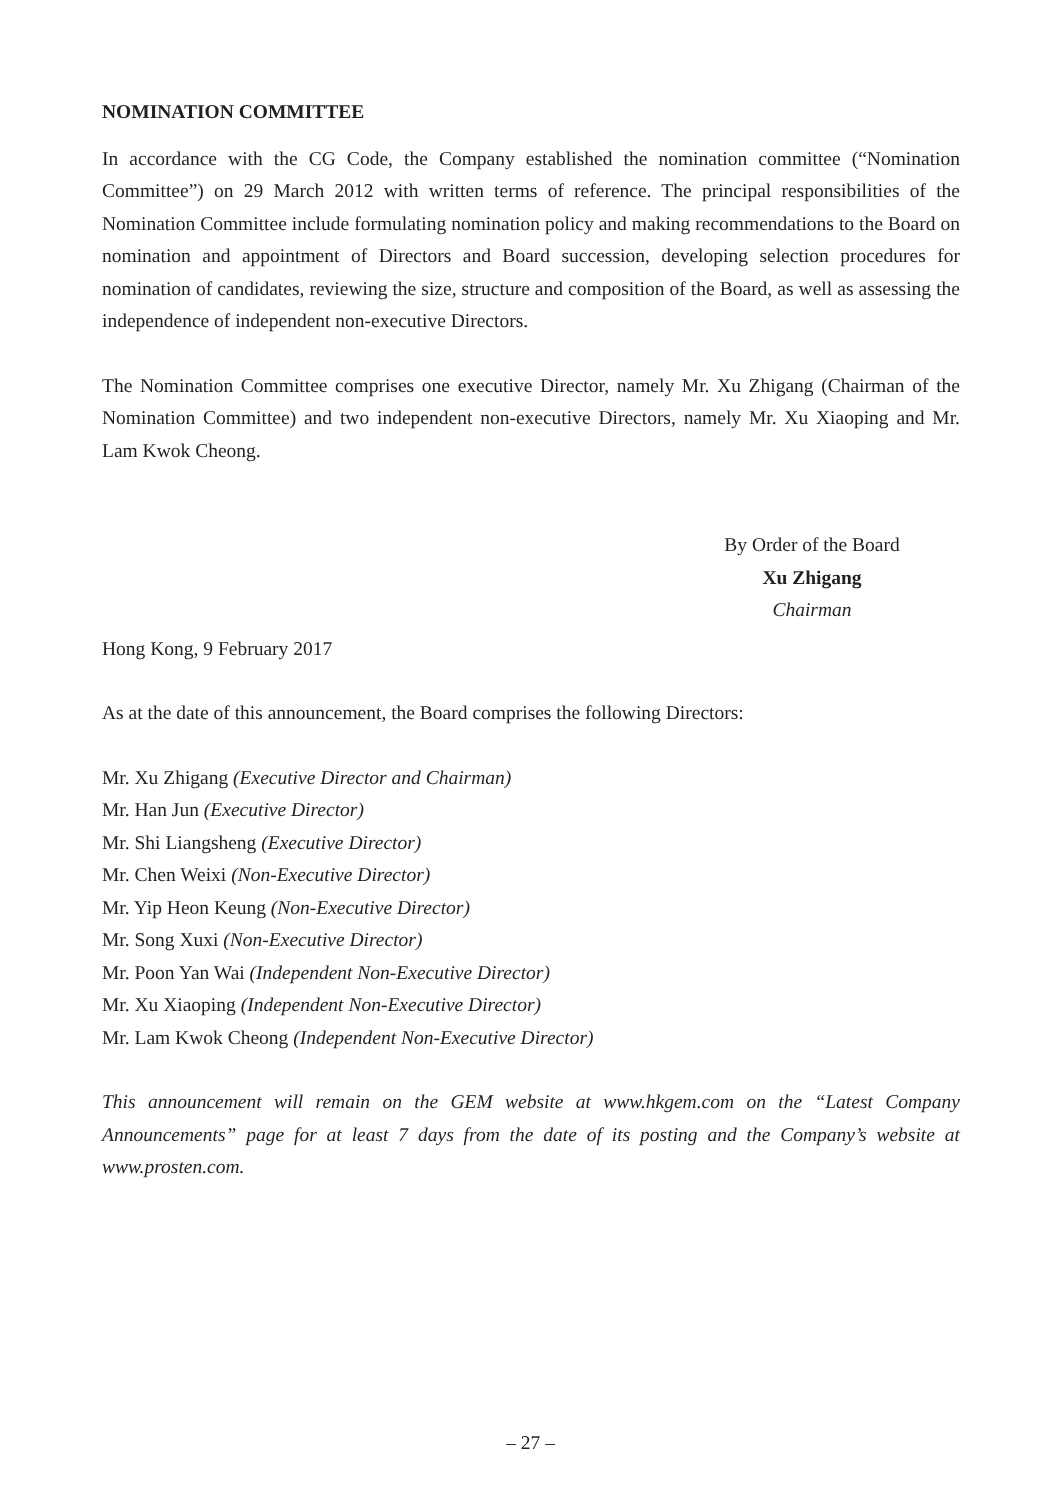NOMINATION COMMITTEE
In accordance with the CG Code, the Company established the nomination committee (“Nomination Committee”) on 29 March 2012 with written terms of reference. The principal responsibilities of the Nomination Committee include formulating nomination policy and making recommendations to the Board on nomination and appointment of Directors and Board succession, developing selection procedures for nomination of candidates, reviewing the size, structure and composition of the Board, as well as assessing the independence of independent non-executive Directors.
The Nomination Committee comprises one executive Director, namely Mr. Xu Zhigang (Chairman of the Nomination Committee) and two independent non-executive Directors, namely Mr. Xu Xiaoping and Mr. Lam Kwok Cheong.
By Order of the Board
Xu Zhigang
Chairman
Hong Kong, 9 February 2017
As at the date of this announcement, the Board comprises the following Directors:
Mr. Xu Zhigang (Executive Director and Chairman)
Mr. Han Jun (Executive Director)
Mr. Shi Liangsheng (Executive Director)
Mr. Chen Weixi (Non-Executive Director)
Mr. Yip Heon Keung (Non-Executive Director)
Mr. Song Xuxi (Non-Executive Director)
Mr. Poon Yan Wai (Independent Non-Executive Director)
Mr. Xu Xiaoping (Independent Non-Executive Director)
Mr. Lam Kwok Cheong (Independent Non-Executive Director)
This announcement will remain on the GEM website at www.hkgem.com on the “Latest Company Announcements” page for at least 7 days from the date of its posting and the Company’s website at www.prosten.com.
– 27 –